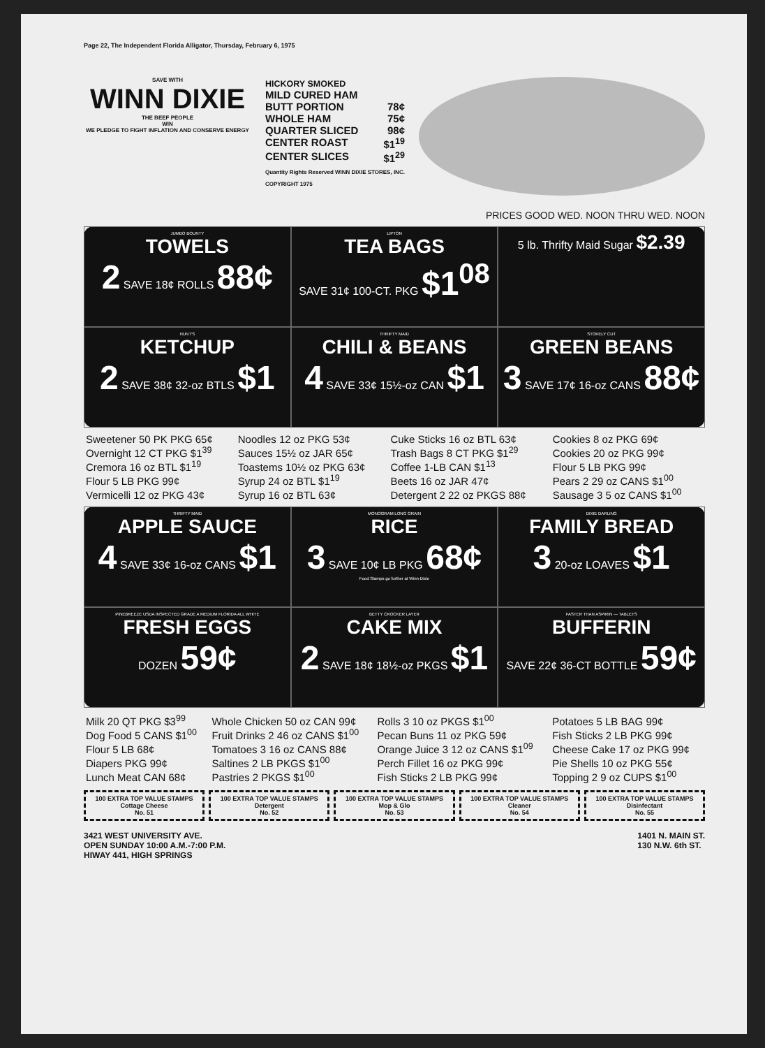Page 22, The Independent Florida Alligator, Thursday, February 6, 1975
SAVE WITH
WINN DIXIE
THE BEEF PEOPLE
WIN
WE PLEDGE TO FIGHT INFLATION AND CONSERVE ENERGY
HICKORY SMOKED
MILD CURED HAM
BUTT PORTION 78¢
WHOLE HAM 75¢
QUARTER SLICED 98¢
CENTER ROAST $1<sup>19</sup>
CENTER SLICES $1<sup>29</sup>
Quantity Rights Reserved WINN DIXIE STORES, INC. COPYRIGHT 1975
PRICES GOOD WED. NOON THRU WED. NOON
JUMBO BOUNTY
TOWELS
2 SAVE 18¢ ROLLS 88¢
LIPTON
TEA BAGS
SAVE 31¢ 100-CT. PKG $1<sup>08</sup>
5 lb. Thrifty Maid Sugar $2.39
HUNT'S
KETCHUP
2 SAVE 38¢ 32-oz BTLS $1
THRIFTY MAID
CHILI & BEANS
4 SAVE 33¢ 15½-oz CAN $1
STOKELY CUT
GREEN BEANS
3 SAVE 17¢ 16-oz CANS 88¢
| Sweetener 50 PK PKG 65¢ | Noodles 12 oz PKG 53¢ | Cuke Sticks 16 oz BTL 63¢ | Cookies 8 oz PKG 69¢ |
| Overnight 12 CT PKG $1<sup>39</sup> | Sauces 15½ oz JAR 65¢ | Trash Bags 8 CT PKG $1<sup>29</sup> | Cookies 20 oz PKG 99¢ |
| Cremora 16 oz BTL $1<sup>19</sup> | Toastems 10½ oz PKG 63¢ | Coffee 1-LB CAN $1<sup>13</sup> | Flour 5 LB PKG 99¢ |
| Flour 5 LB PKG 99¢ | Syrup 24 oz BTL $1<sup>19</sup> | Beets 16 oz JAR 47¢ | Pears 2 29 oz CANS $1<sup>00</sup> |
| Vermicelli 12 oz PKG 43¢ | Syrup 16 oz BTL 63¢ | Detergent 2 22 oz PKGS 88¢ | Sausage 3 5 oz CANS $1<sup>00</sup> |
THRIFTY MAID
APPLE SAUCE
4 SAVE 33¢ 16-oz CANS $1
MONOGRAM LONG GRAIN
RICE
3 SAVE 10¢ LB PKG 68¢
Food Stamps go further at Winn-Dixie
DIXIE DARLING
FAMILY BREAD
3 20-oz LOAVES $1
PINEBREEZE USDA INSPECTED GRADE A MEDIUM FLORIDA ALL WHITE
FRESH EGGS
DOZEN 59¢
BETTY CROCKER LAYER
CAKE MIX
2 SAVE 18¢ 18½-oz PKGS $1
FASTER THAN ASPIRIN — TABLETS
BUFFERIN
SAVE 22¢ 36-CT BOTTLE 59¢
| Milk 20 QT PKG $3<sup>99</sup> | Whole Chicken 50 oz CAN 99¢ | Rolls 3 10 oz PKGS $1<sup>00</sup> | Potatoes 5 LB BAG 99¢ |
| Dog Food 5 CANS $1<sup>00</sup> | Fruit Drinks 2 46 oz CANS $1<sup>00</sup> | Pecan Buns 11 oz PKG 59¢ | Fish Sticks 2 LB PKG 99¢ |
| Flour 5 LB 68¢ | Tomatoes 3 16 oz CANS 88¢ | Orange Juice 3 12 oz CANS $1<sup>09</sup> | Cheese Cake 17 oz PKG 99¢ |
| Diapers PKG 99¢ | Saltines 2 LB PKGS $1<sup>00</sup> | Perch Fillet 16 oz PKG 99¢ | Pie Shells 10 oz PKG 55¢ |
| Lunch Meat CAN 68¢ | Pastries 2 PKGS $1<sup>00</sup> | Fish Sticks 2 LB PKG 99¢ | Topping 2 9 oz CUPS $1<sup>00</sup> |
100 EXTRA TOP VALUE STAMPS
Cottage Cheese
No. 51
100 EXTRA TOP VALUE STAMPS
Detergent
No. 52
100 EXTRA TOP VALUE STAMPS
Mop & Glo
No. 53
100 EXTRA TOP VALUE STAMPS
Cleaner
No. 54
100 EXTRA TOP VALUE STAMPS
Disinfectant
No. 55
3421 WEST UNIVERSITY AVE.
OPEN SUNDAY 10:00 A.M.-7:00 P.M.
HIWAY 441, HIGH SPRINGS
1401 N. MAIN ST.
130 N.W. 6th ST.